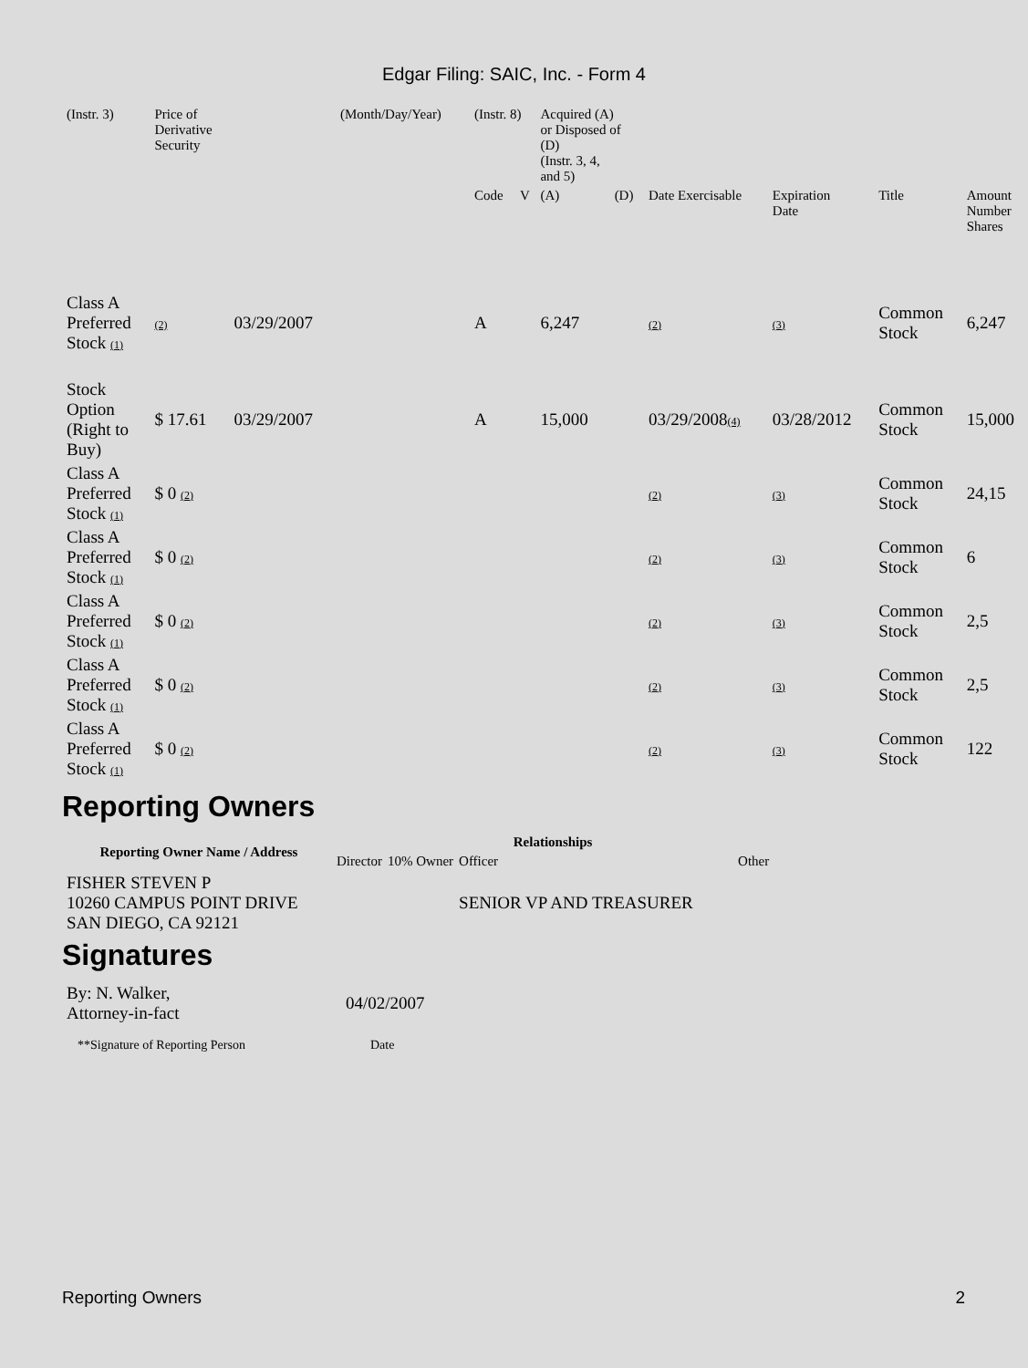Edgar Filing: SAIC, Inc. - Form 4
| (Instr. 3) | Price of Derivative Security | | (Month/Day/Year) | (Instr. 8) | | Acquired (A) or Disposed of (D) (Instr. 3, 4, and 5) | | | | | |
| | | | | Code | V | (A) | (D) | Date Exercisable | Expiration Date | Title | Amount Number Shares |
| Class A Preferred Stock (1) | (2) | 03/29/2007 | | A | | 6,247 | | (2) | (3) | Common Stock | 6,247 |
| Stock Option (Right to Buy) | $ 17.61 | 03/29/2007 | | A | | 15,000 | | 03/29/2008 (4) | 03/28/2012 | Common Stock | 15,000 |
| Class A Preferred Stock (1) | $ 0 (2) | | | | | | | (2) | (3) | Common Stock | 24,15 |
| Class A Preferred Stock (1) | $ 0 (2) | | | | | | | (2) | (3) | Common Stock | 6 |
| Class A Preferred Stock (1) | $ 0 (2) | | | | | | | (2) | (3) | Common Stock | 2,5 |
| Class A Preferred Stock (1) | $ 0 (2) | | | | | | | (2) | (3) | Common Stock | 2,5 |
| Class A Preferred Stock (1) | $ 0 (2) | | | | | | | (2) | (3) | Common Stock | 122 |
Reporting Owners
| Reporting Owner Name / Address | Relationships | | | |
| --- | --- | --- | --- | --- |
| | Director | 10% Owner | Officer | Other |
| FISHER STEVEN P 10260 CAMPUS POINT DRIVE SAN DIEGO, CA 92121 | | | SENIOR VP AND TREASURER | |
Signatures
| By: N. Walker, Attorney-in-fact | 04/02/2007 |
| **Signature of Reporting Person | Date |
Reporting Owners 2